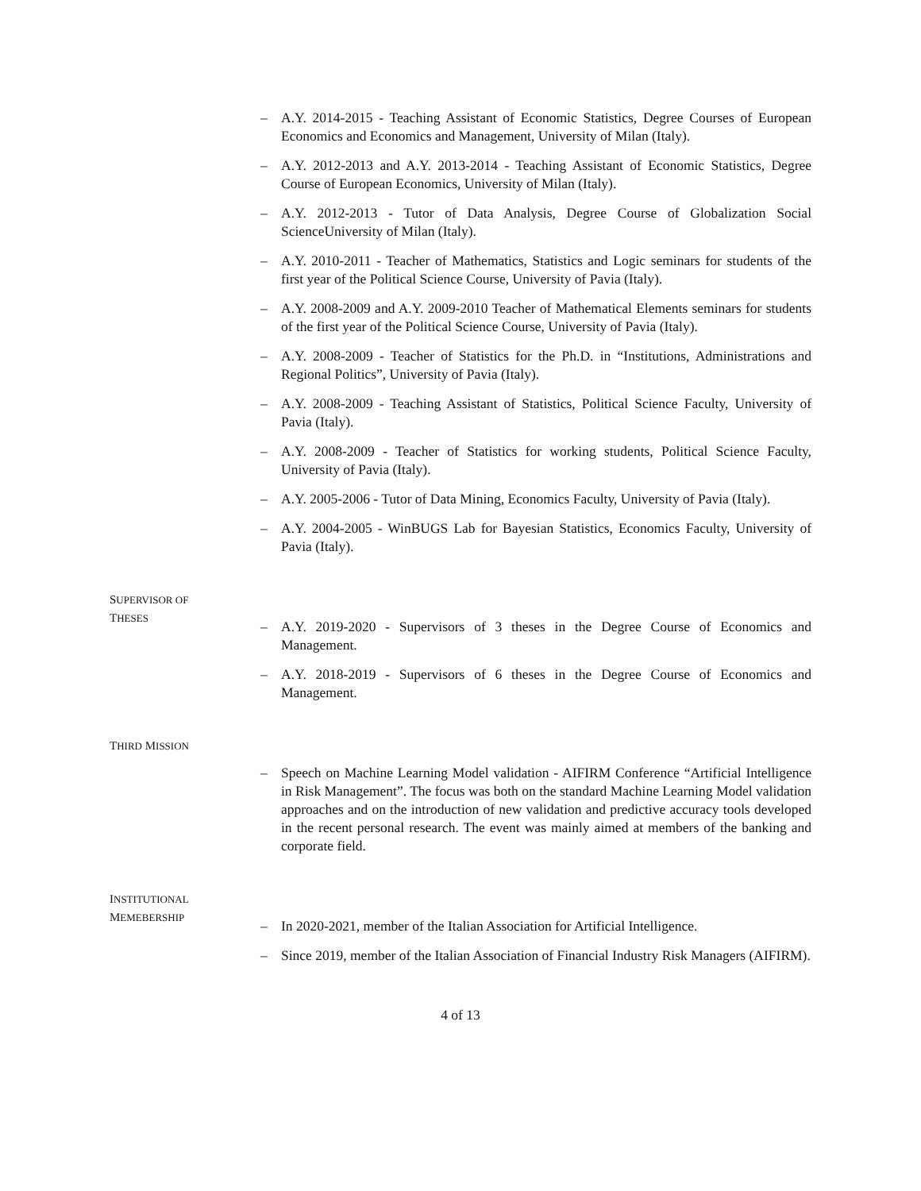– A.Y. 2014-2015 - Teaching Assistant of Economic Statistics, Degree Courses of European Economics and Economics and Management, University of Milan (Italy).
– A.Y. 2012-2013 and A.Y. 2013-2014 - Teaching Assistant of Economic Statistics, Degree Course of European Economics, University of Milan (Italy).
– A.Y. 2012-2013 - Tutor of Data Analysis, Degree Course of Globalization Social ScienceUniversity of Milan (Italy).
– A.Y. 2010-2011 - Teacher of Mathematics, Statistics and Logic seminars for students of the first year of the Political Science Course, University of Pavia (Italy).
– A.Y. 2008-2009 and A.Y. 2009-2010 Teacher of Mathematical Elements seminars for students of the first year of the Political Science Course, University of Pavia (Italy).
– A.Y. 2008-2009 - Teacher of Statistics for the Ph.D. in “Institutions, Administrations and Regional Politics”, University of Pavia (Italy).
– A.Y. 2008-2009 - Teaching Assistant of Statistics, Political Science Faculty, University of Pavia (Italy).
– A.Y. 2008-2009 - Teacher of Statistics for working students, Political Science Faculty, University of Pavia (Italy).
– A.Y. 2005-2006 - Tutor of Data Mining, Economics Faculty, University of Pavia (Italy).
– A.Y. 2004-2005 - WinBUGS Lab for Bayesian Statistics, Economics Faculty, University of Pavia (Italy).
SUPERVISOR OF
THESES
– A.Y. 2019-2020 - Supervisors of 3 theses in the Degree Course of Economics and Management.
– A.Y. 2018-2019 - Supervisors of 6 theses in the Degree Course of Economics and Management.
THIRD MISSION
– Speech on Machine Learning Model validation - AIFIRM Conference “Artificial Intelligence in Risk Management”. The focus was both on the standard Machine Learning Model validation approaches and on the introduction of new validation and predictive accuracy tools developed in the recent personal research. The event was mainly aimed at members of the banking and corporate field.
INSTITUTIONAL
MEMEBERSHIP
– In 2020-2021, member of the Italian Association for Artificial Intelligence.
– Since 2019, member of the Italian Association of Financial Industry Risk Managers (AIFIRM).
4 of 13